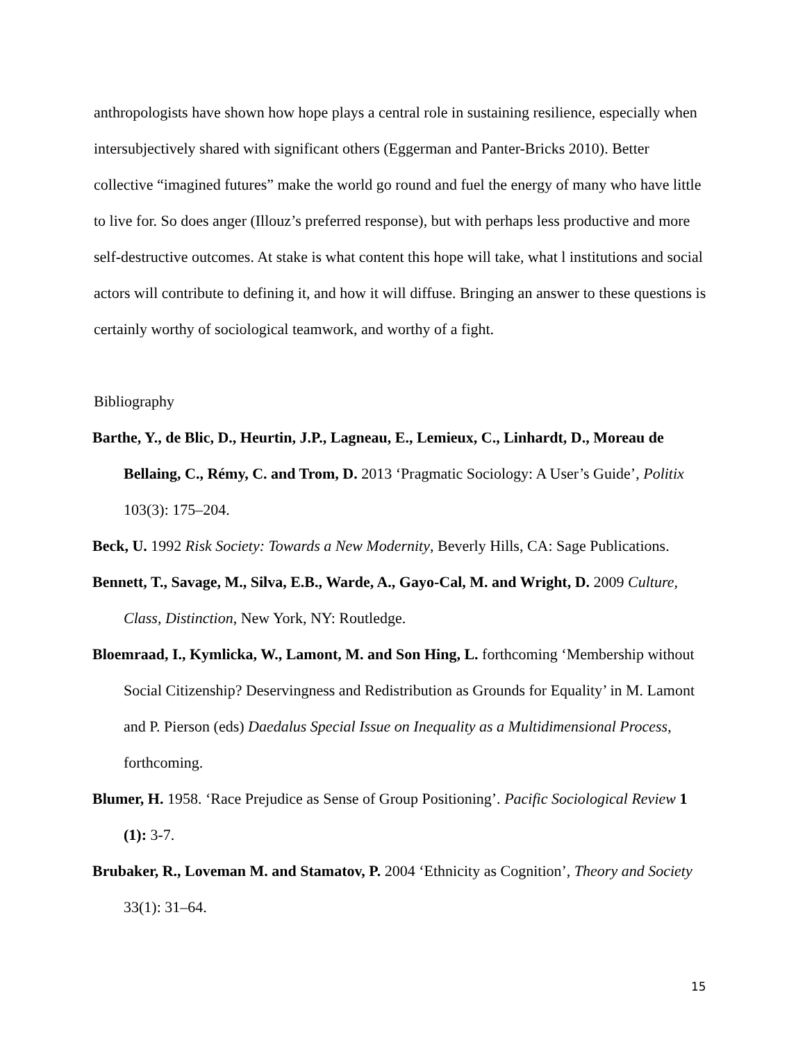anthropologists have shown how hope plays a central role in sustaining resilience, especially when intersubjectively shared with significant others (Eggerman and Panter-Bricks 2010). Better collective “imagined futures” make the world go round and fuel the energy of many who have little to live for. So does anger (Illouz’s preferred response), but with perhaps less productive and more self-destructive outcomes. At stake is what content this hope will take, what l institutions and social actors will contribute to defining it, and how it will diffuse. Bringing an answer to these questions is certainly worthy of sociological teamwork, and worthy of a fight.
Bibliography
Barthe, Y., de Blic, D., Heurtin, J.P., Lagneau, E., Lemieux, C., Linhardt, D., Moreau de Bellaing, C., Rémy, C. and Trom, D. 2013 ‘Pragmatic Sociology: A User’s Guide’, Politix 103(3): 175–204.
Beck, U. 1992 Risk Society: Towards a New Modernity, Beverly Hills, CA: Sage Publications.
Bennett, T., Savage, M., Silva, E.B., Warde, A., Gayo-Cal, M. and Wright, D. 2009 Culture, Class, Distinction, New York, NY: Routledge.
Bloemraad, I., Kymlicka, W., Lamont, M. and Son Hing, L. forthcoming ‘Membership without Social Citizenship? Deservingness and Redistribution as Grounds for Equality’ in M. Lamont and P. Pierson (eds) Daedalus Special Issue on Inequality as a Multidimensional Process, forthcoming.
Blumer, H. 1958. ‘Race Prejudice as Sense of Group Positioning’. Pacific Sociological Review 1 (1): 3-7.
Brubaker, R., Loveman M. and Stamatov, P. 2004 ‘Ethnicity as Cognition’, Theory and Society 33(1): 31–64.
15